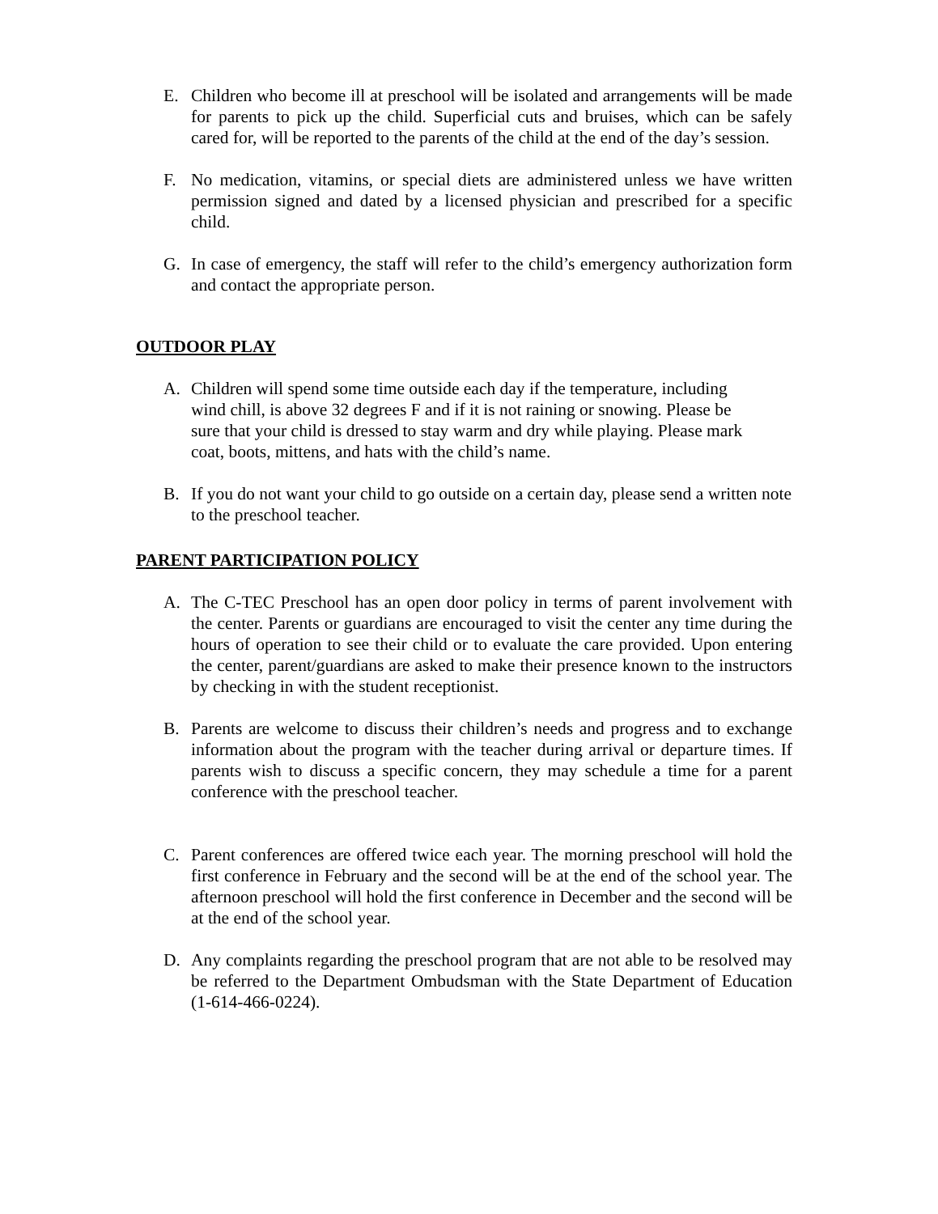E. Children who become ill at preschool will be isolated and arrangements will be made for parents to pick up the child. Superficial cuts and bruises, which can be safely cared for, will be reported to the parents of the child at the end of the day’s session.
F. No medication, vitamins, or special diets are administered unless we have written permission signed and dated by a licensed physician and prescribed for a specific child.
G. In case of emergency, the staff will refer to the child’s emergency authorization form and contact the appropriate person.
OUTDOOR PLAY
A. Children will spend some time outside each day if the temperature, including wind chill, is above 32 degrees F and if it is not raining or snowing. Please be sure that your child is dressed to stay warm and dry while playing. Please mark coat, boots, mittens, and hats with the child’s name.
B. If you do not want your child to go outside on a certain day, please send a written note to the preschool teacher.
PARENT PARTICIPATION POLICY
A. The C-TEC Preschool has an open door policy in terms of parent involvement with the center. Parents or guardians are encouraged to visit the center any time during the hours of operation to see their child or to evaluate the care provided. Upon entering the center, parent/guardians are asked to make their presence known to the instructors by checking in with the student receptionist.
B. Parents are welcome to discuss their children’s needs and progress and to exchange information about the program with the teacher during arrival or departure times. If parents wish to discuss a specific concern, they may schedule a time for a parent conference with the preschool teacher.
C. Parent conferences are offered twice each year. The morning preschool will hold the first conference in February and the second will be at the end of the school year. The afternoon preschool will hold the first conference in December and the second will be at the end of the school year.
D. Any complaints regarding the preschool program that are not able to be resolved may be referred to the Department Ombudsman with the State Department of Education (1-614-466-0224).